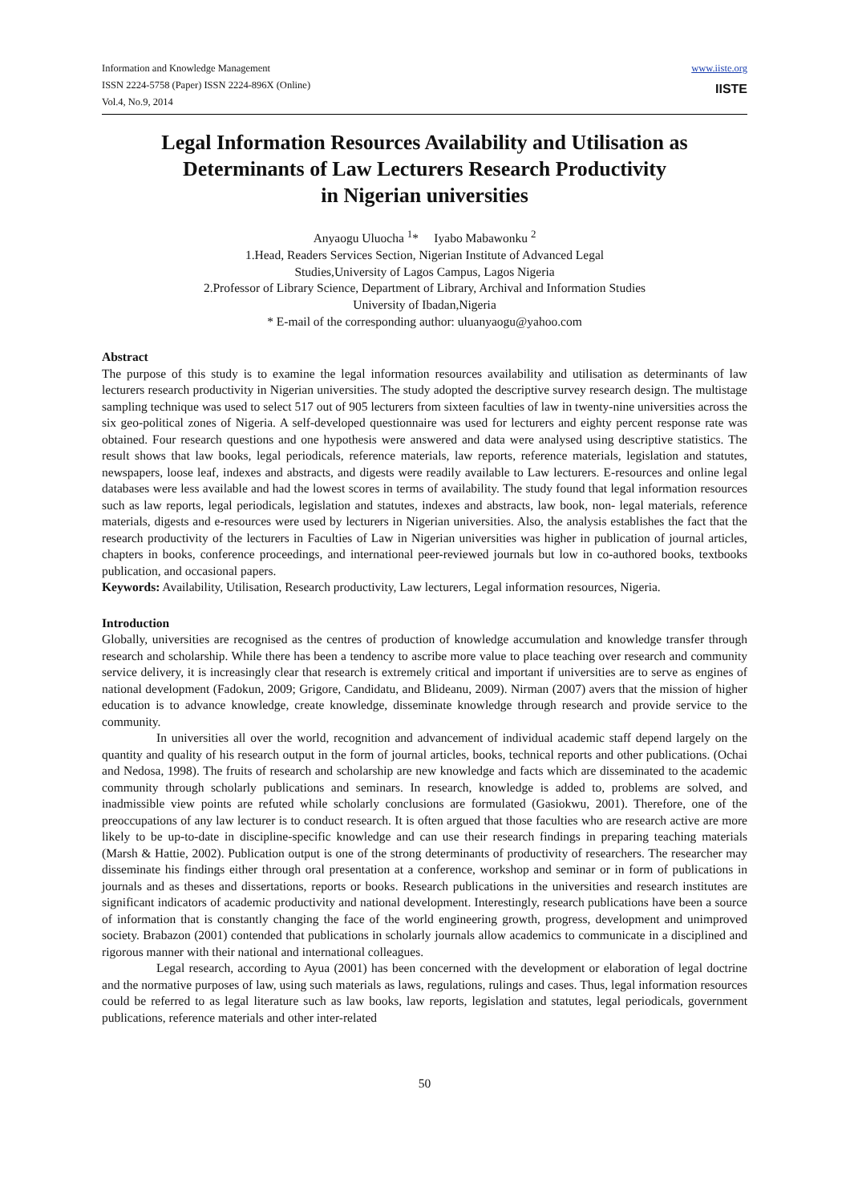Information and Knowledge Management
ISSN 2224-5758 (Paper) ISSN 2224-896X (Online)
Vol.4, No.9, 2014
www.iiste.org
IISTE
Legal Information Resources Availability and Utilisation as Determinants of Law Lecturers Research Productivity
in Nigerian universities
Anyaogu Uluocha <sup>1</sup>* Iyabo Mabawonku <sup>2</sup>
1.Head, Readers Services Section, Nigerian Institute of Advanced Legal
Studies,University of Lagos Campus, Lagos Nigeria
2.Professor of Library Science, Department of Library, Archival and Information Studies
University of Ibadan,Nigeria
* E-mail of the corresponding author: uluanyaogu@yahoo.com
Abstract
The purpose of this study is to examine the legal information resources availability and utilisation as determinants of law lecturers research productivity in Nigerian universities. The study adopted the descriptive survey research design. The multistage sampling technique was used to select 517 out of 905 lecturers from sixteen faculties of law in twenty-nine universities across the six geo-political zones of Nigeria. A self-developed questionnaire was used for lecturers and eighty percent response rate was obtained. Four research questions and one hypothesis were answered and data were analysed using descriptive statistics. The result shows that law books, legal periodicals, reference materials, law reports, reference materials, legislation and statutes, newspapers, loose leaf, indexes and abstracts, and digests were readily available to Law lecturers. E-resources and online legal databases were less available and had the lowest scores in terms of availability. The study found that legal information resources such as law reports, legal periodicals, legislation and statutes, indexes and abstracts, law book, non- legal materials, reference materials, digests and e-resources were used by lecturers in Nigerian universities. Also, the analysis establishes the fact that the research productivity of the lecturers in Faculties of Law in Nigerian universities was higher in publication of journal articles, chapters in books, conference proceedings, and international peer-reviewed journals but low in co-authored books, textbooks publication, and occasional papers.
Keywords: Availability, Utilisation, Research productivity, Law lecturers, Legal information resources, Nigeria.
Introduction
Globally, universities are recognised as the centres of production of knowledge accumulation and knowledge transfer through research and scholarship. While there has been a tendency to ascribe more value to place teaching over research and community service delivery, it is increasingly clear that research is extremely critical and important if universities are to serve as engines of national development (Fadokun, 2009; Grigore, Candidatu, and Blideanu, 2009). Nirman (2007) avers that the mission of higher education is to advance knowledge, create knowledge, disseminate knowledge through research and provide service to the community.
In universities all over the world, recognition and advancement of individual academic staff depend largely on the quantity and quality of his research output in the form of journal articles, books, technical reports and other publications. (Ochai and Nedosa, 1998). The fruits of research and scholarship are new knowledge and facts which are disseminated to the academic community through scholarly publications and seminars. In research, knowledge is added to, problems are solved, and inadmissible view points are refuted while scholarly conclusions are formulated (Gasiokwu, 2001). Therefore, one of the preoccupations of any law lecturer is to conduct research. It is often argued that those faculties who are research active are more likely to be up-to-date in discipline-specific knowledge and can use their research findings in preparing teaching materials (Marsh & Hattie, 2002). Publication output is one of the strong determinants of productivity of researchers. The researcher may disseminate his findings either through oral presentation at a conference, workshop and seminar or in form of publications in journals and as theses and dissertations, reports or books. Research publications in the universities and research institutes are significant indicators of academic productivity and national development. Interestingly, research publications have been a source of information that is constantly changing the face of the world engineering growth, progress, development and unimproved society. Brabazon (2001) contended that publications in scholarly journals allow academics to communicate in a disciplined and rigorous manner with their national and international colleagues.
Legal research, according to Ayua (2001) has been concerned with the development or elaboration of legal doctrine and the normative purposes of law, using such materials as laws, regulations, rulings and cases. Thus, legal information resources could be referred to as legal literature such as law books, law reports, legislation and statutes, legal periodicals, government publications, reference materials and other inter-related
50